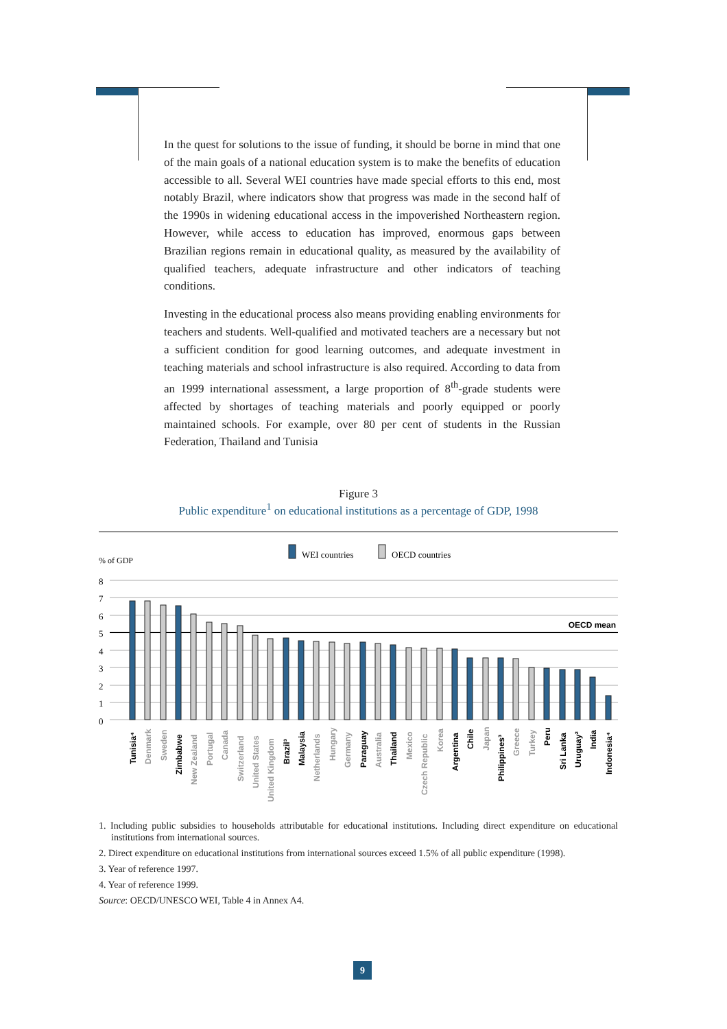In the quest for solutions to the issue of funding, it should be borne in mind that one of the main goals of a national education system is to make the benefits of education accessible to all. Several WEI countries have made special efforts to this end, most notably Brazil, where indicators show that progress was made in the second half of the 1990s in widening educational access in the impoverished Northeastern region. However, while access to education has improved, enormous gaps between Brazilian regions remain in educational quality, as measured by the availability of qualified teachers, adequate infrastructure and other indicators of teaching conditions.
Investing in the educational process also means providing enabling environments for teachers and students. Well-qualified and motivated teachers are a necessary but not a sufficient condition for good learning outcomes, and adequate investment in teaching materials and school infrastructure is also required. According to data from an 1999 international assessment, a large proportion of 8<sup>th</sup>-grade students were affected by shortages of teaching materials and poorly equipped or poorly maintained schools. For example, over 80 per cent of students in the Russian Federation, Thailand and Tunisia
Figure 3
Public expenditure<sup>1</sup> on educational institutions as a percentage of GDP, 1998
WEI countries
OECD countries
% of GDP
8
7
6
5
4
3
2
1
0
OECD mean
Tunisia⁴
Denmark
Sweden
Zimbabwe
New Zealand
Portugal
Canada
Switzerland
United States
United Kingdom
Brazil³
Malaysia
Netherlands
Hungary
Germany
Paraguay
Australia
Thailand
Mexico
Czech Republic
Korea
Argentina
Chile
Japan
Philippines³
Greece
Turkey
Peru
Sri Lanka
Uruguay²
India
Indonesia⁴
1. Including public subsidies to households attributable for educational institutions. Including direct expenditure on educational institutions from international sources.
2. Direct expenditure on educational institutions from international sources exceed 1.5% of all public expenditure (1998).
3. Year of reference 1997.
4. Year of reference 1999.
Source: OECD/UNESCO WEI, Table 4 in Annex A4.
9